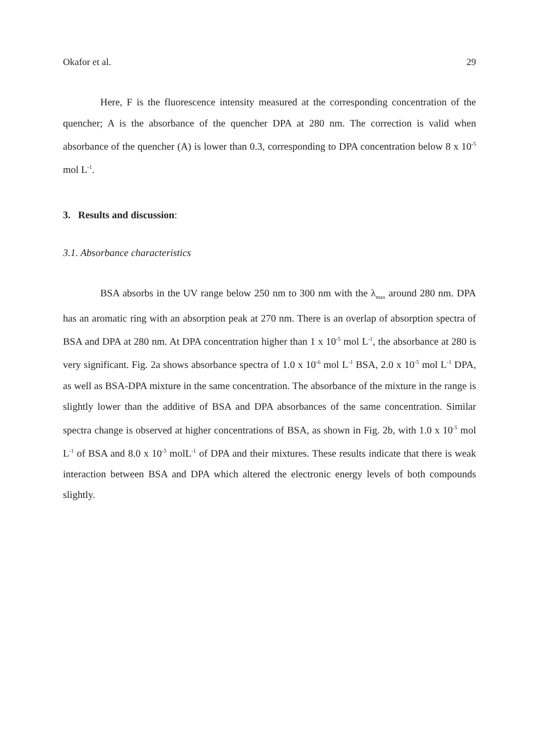Okafor et al. 29
Here, F is the fluorescence intensity measured at the corresponding concentration of the quencher; A is the absorbance of the quencher DPA at 280 nm. The correction is valid when absorbance of the quencher (A) is lower than 0.3, corresponding to DPA concentration below 8 x 10<sup>-5</sup> mol L<sup>-1</sup>.
3. Results and discussion:
3.1. Absorbance characteristics
BSA absorbs in the UV range below 250 nm to 300 nm with the λ<sub>max</sub> around 280 nm. DPA has an aromatic ring with an absorption peak at 270 nm. There is an overlap of absorption spectra of BSA and DPA at 280 nm. At DPA concentration higher than 1 x 10<sup>-5</sup> mol L<sup>-1</sup>, the absorbance at 280 is very significant. Fig. 2a shows absorbance spectra of 1.0 x 10<sup>-6</sup> mol L<sup>-1</sup> BSA, 2.0 x 10<sup>-5</sup> mol L<sup>-1</sup> DPA, as well as BSA-DPA mixture in the same concentration. The absorbance of the mixture in the range is slightly lower than the additive of BSA and DPA absorbances of the same concentration. Similar spectra change is observed at higher concentrations of BSA, as shown in Fig. 2b, with 1.0 x 10<sup>-5</sup> mol L<sup>-1</sup> of BSA and 8.0 x 10<sup>-5</sup> molL<sup>-1</sup> of DPA and their mixtures. These results indicate that there is weak interaction between BSA and DPA which altered the electronic energy levels of both compounds slightly.